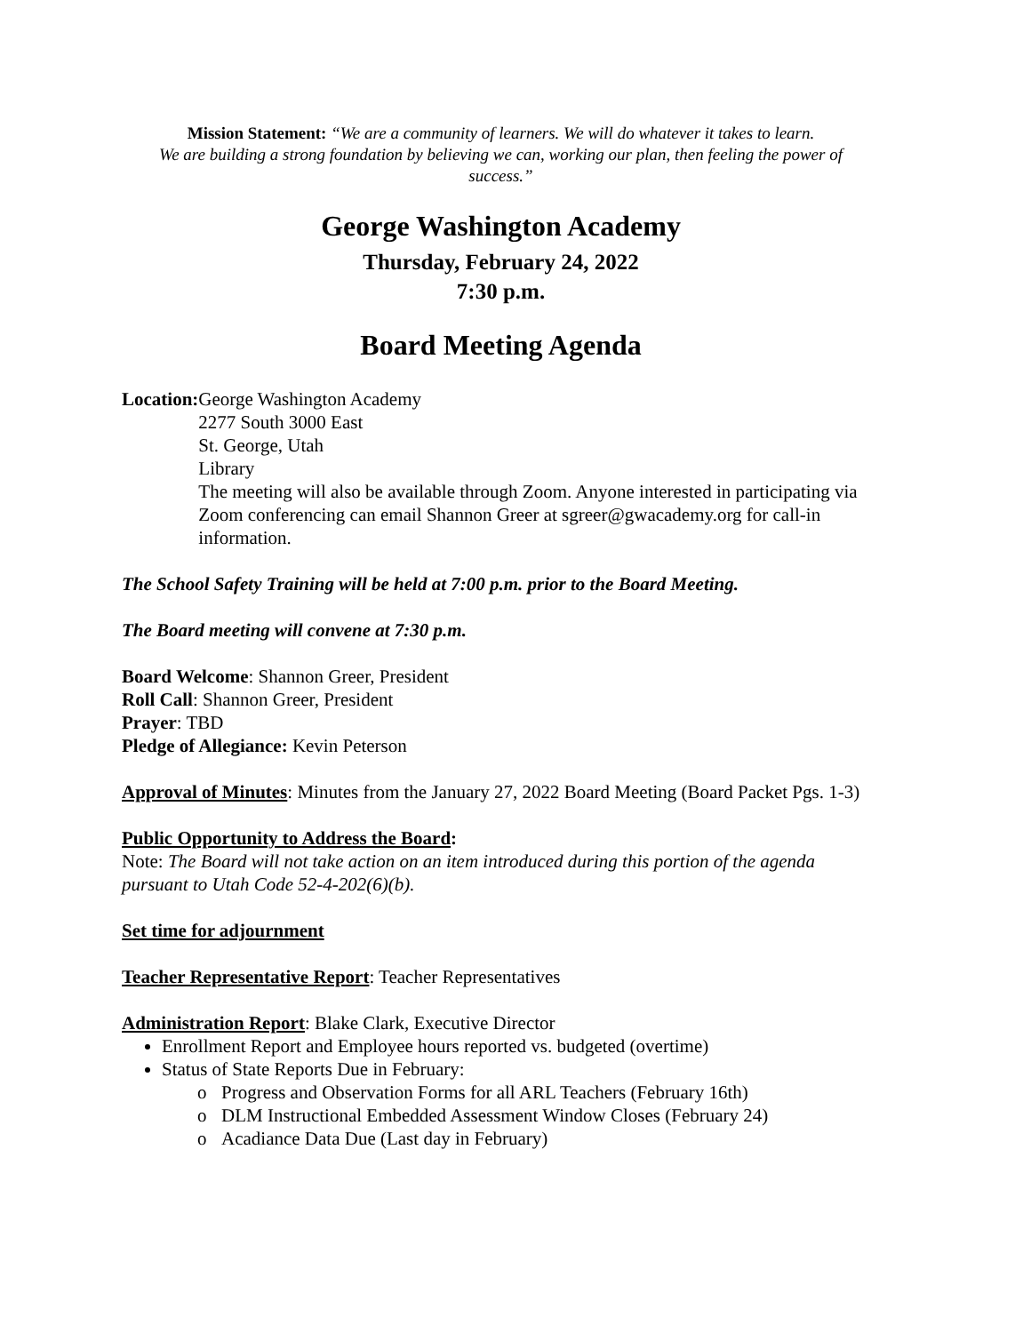Mission Statement: “We are a community of learners. We will do whatever it takes to learn.
We are building a strong foundation by believing we can, working our plan, then feeling the power of
success.”
George Washington Academy
Thursday, February 24, 2022
7:30 p.m.
Board Meeting Agenda
Location: George Washington Academy
2277 South 3000 East
St. George, Utah
Library
The meeting will also be available through Zoom. Anyone interested in participating via Zoom conferencing can email Shannon Greer at sgreer@gwacademy.org for call-in information.
The School Safety Training will be held at 7:00 p.m. prior to the Board Meeting.
The Board meeting will convene at 7:30 p.m.
Board Welcome: Shannon Greer, President
Roll Call: Shannon Greer, President
Prayer: TBD
Pledge of Allegiance: Kevin Peterson
Approval of Minutes: Minutes from the January 27, 2022 Board Meeting (Board Packet Pgs. 1-3)
Public Opportunity to Address the Board:
Note: The Board will not take action on an item introduced during this portion of the agenda pursuant to Utah Code 52-4-202(6)(b).
Set time for adjournment
Teacher Representative Report: Teacher Representatives
Administration Report: Blake Clark, Executive Director
Enrollment Report and Employee hours reported vs. budgeted (overtime)
Status of State Reports Due in February:
o Progress and Observation Forms for all ARL Teachers (February 16th)
o DLM Instructional Embedded Assessment Window Closes (February 24)
o Acadiance Data Due (Last day in February)